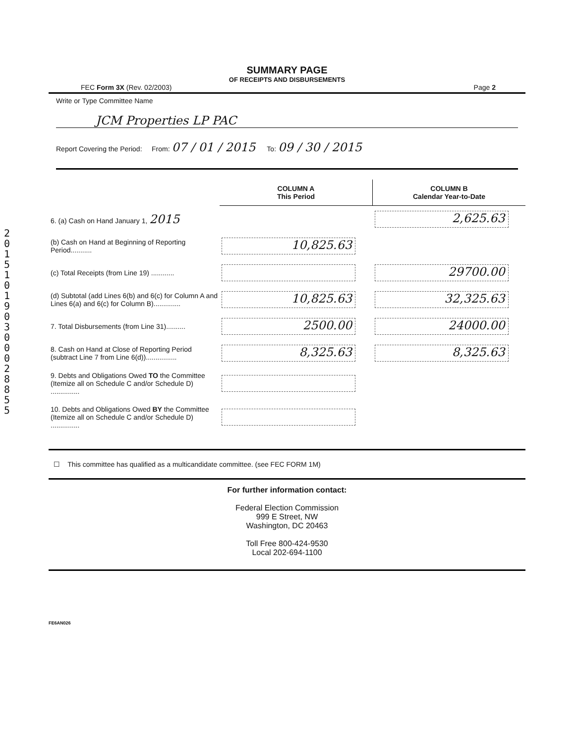201510190300028855
SUMMARY PAGE
OF RECEIPTS AND DISBURSEMENTS
FEC Form 3X (Rev. 02/2003) Page 2
Write or Type Committee Name
JCM Properties LP PAC
Report Covering the Period: From: 07 / 01 / 2015 To: 09 / 30 / 2015
| | COLUMN A This Period | COLUMN B Calendar Year-to-Date |
| --- | --- | --- |
| 6. (a) Cash on Hand January 1, 2015 | | 2,625.63 |
| (b) Cash on Hand at Beginning of Reporting Period........... | 10,825.63 | |
| (c) Total Receipts (from Line 19) ............ | | 29700.00 |
| (d) Subtotal (add Lines 6(b) and 6(c) for Column A and Lines 6(a) and 6(c) for Column B).............. | 10,825.63 | 32,325.63 |
| 7. Total Disbursements (from Line 31).......... | 2500.00 | 24000.00 |
| 8. Cash on Hand at Close of Reporting Period (subtract Line 7 from Line 6(d))................ | 8,325.63 | 8,325.63 |
| 9. Debts and Obligations Owed TO the Committee (Itemize all on Schedule C and/or Schedule D) ............... | | |
| 10. Debts and Obligations Owed BY the Committee (Itemize all on Schedule C and/or Schedule D) ............... | | |
☐ This committee has qualified as a multicandidate committee. (see FEC FORM 1M)
For further information contact:
Federal Election Commission
999 E Street, NW
Washington, DC 20463
Toll Free 800-424-9530
Local 202-694-1100
FE6AN026